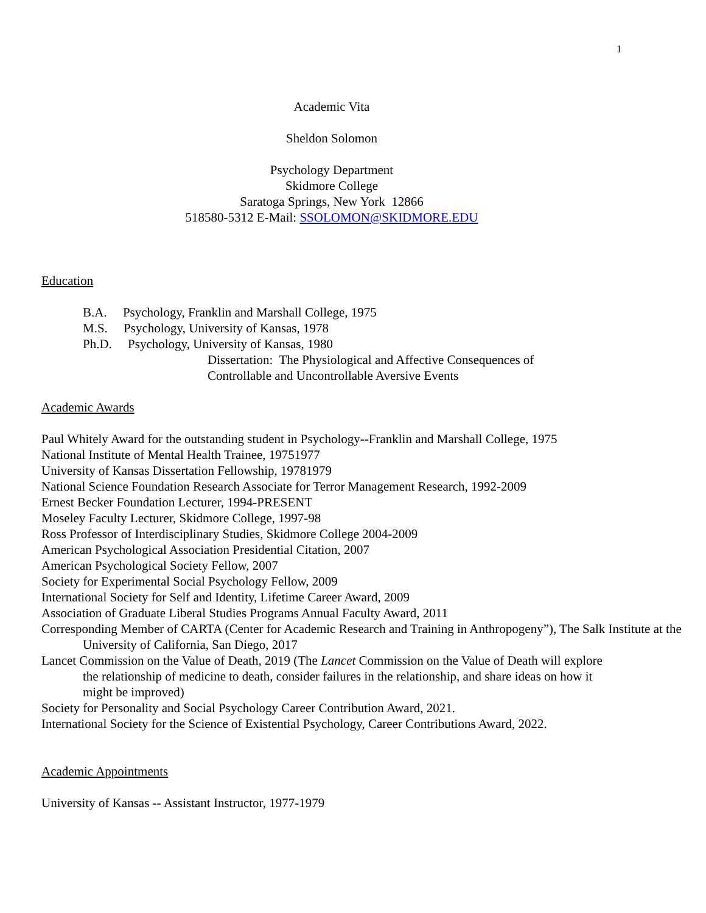1
Academic Vita
Sheldon Solomon
Psychology Department
Skidmore College
Saratoga Springs, New York 12866
518580-5312 E-Mail: SSOLOMON@SKIDMORE.EDU
Education
B.A. Psychology, Franklin and Marshall College, 1975
M.S. Psychology, University of Kansas, 1978
Ph.D. Psychology, University of Kansas, 1980
Dissertation: The Physiological and Affective Consequences of
Controllable and Uncontrollable Aversive Events
Academic Awards
Paul Whitely Award for the outstanding student in Psychology--Franklin and Marshall College, 1975
National Institute of Mental Health Trainee, 19751977
University of Kansas Dissertation Fellowship, 19781979
National Science Foundation Research Associate for Terror Management Research, 1992-2009
Ernest Becker Foundation Lecturer, 1994-PRESENT
Moseley Faculty Lecturer, Skidmore College, 1997-98
Ross Professor of Interdisciplinary Studies, Skidmore College 2004-2009
American Psychological Association Presidential Citation, 2007
American Psychological Society Fellow, 2007
Society for Experimental Social Psychology Fellow, 2009
International Society for Self and Identity, Lifetime Career Award, 2009
Association of Graduate Liberal Studies Programs Annual Faculty Award, 2011
Corresponding Member of CARTA (Center for Academic Research and Training in Anthropogeny”), The Salk Institute at the University of California, San Diego, 2017
Lancet Commission on the Value of Death, 2019 (The Lancet Commission on the Value of Death will explore the relationship of medicine to death, consider failures in the relationship, and share ideas on how it might be improved)
Society for Personality and Social Psychology Career Contribution Award, 2021.
International Society for the Science of Existential Psychology, Career Contributions Award, 2022.
Academic Appointments
University of Kansas -- Assistant Instructor, 1977-1979